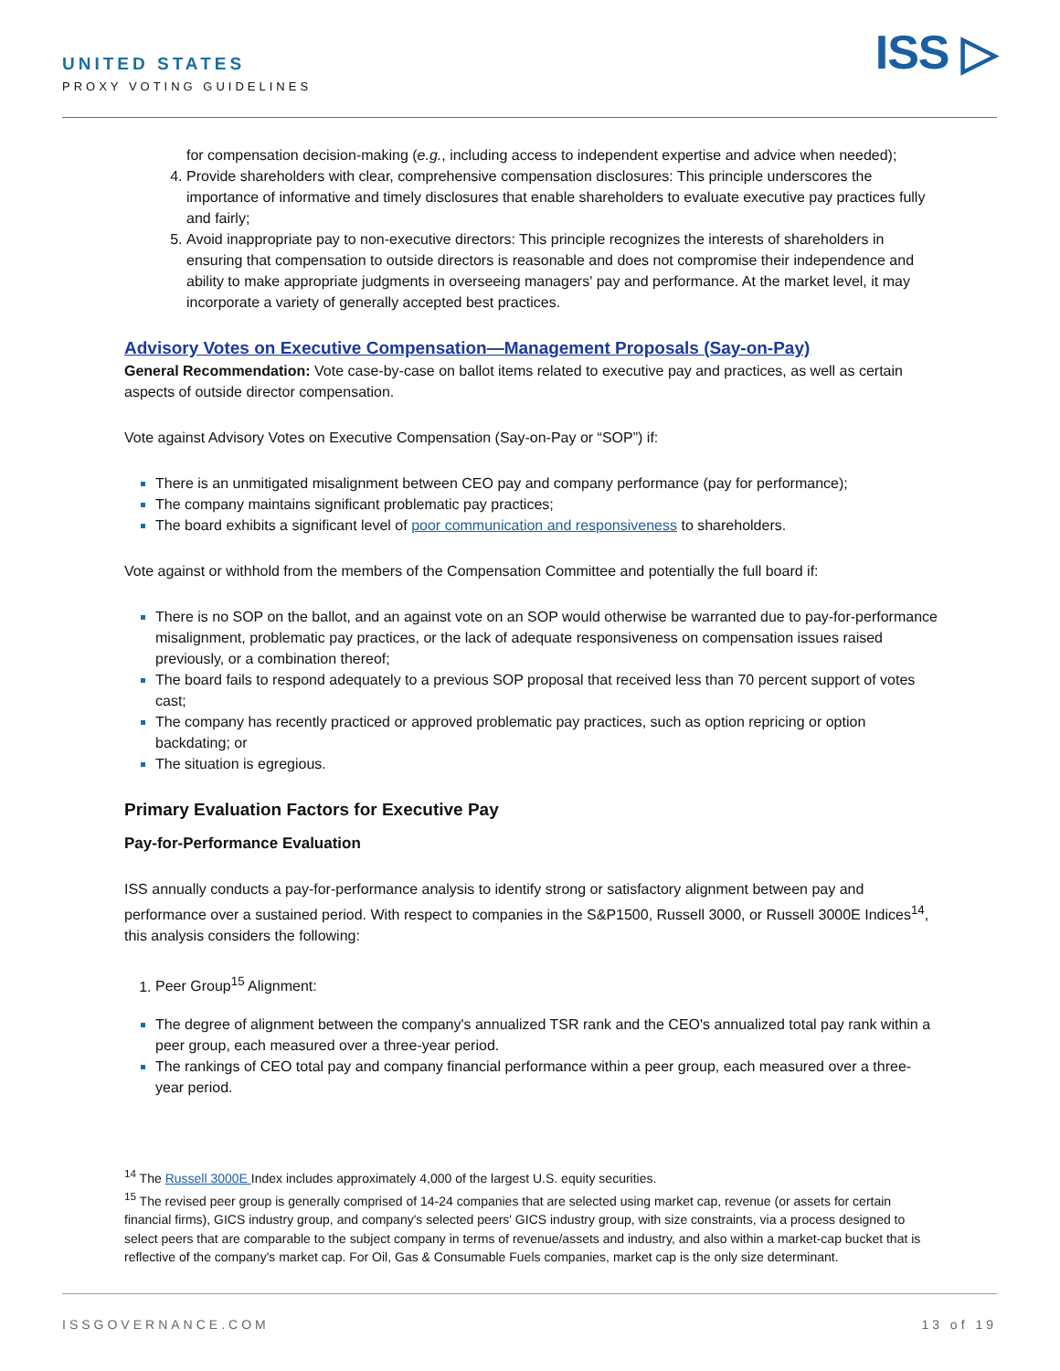UNITED STATES
PROXY VOTING GUIDELINES
ISS ▷
for compensation decision-making (e.g., including access to independent expertise and advice when needed);
Provide shareholders with clear, comprehensive compensation disclosures: This principle underscores the importance of informative and timely disclosures that enable shareholders to evaluate executive pay practices fully and fairly;
Avoid inappropriate pay to non-executive directors: This principle recognizes the interests of shareholders in ensuring that compensation to outside directors is reasonable and does not compromise their independence and ability to make appropriate judgments in overseeing managers' pay and performance. At the market level, it may incorporate a variety of generally accepted best practices.
Advisory Votes on Executive Compensation—Management Proposals (Say-on-Pay)
General Recommendation: Vote case-by-case on ballot items related to executive pay and practices, as well as certain aspects of outside director compensation.
Vote against Advisory Votes on Executive Compensation (Say-on-Pay or “SOP”) if:
There is an unmitigated misalignment between CEO pay and company performance (pay for performance);
The company maintains significant problematic pay practices;
The board exhibits a significant level of poor communication and responsiveness to shareholders.
Vote against or withhold from the members of the Compensation Committee and potentially the full board if:
There is no SOP on the ballot, and an against vote on an SOP would otherwise be warranted due to pay-for-performance misalignment, problematic pay practices, or the lack of adequate responsiveness on compensation issues raised previously, or a combination thereof;
The board fails to respond adequately to a previous SOP proposal that received less than 70 percent support of votes cast;
The company has recently practiced or approved problematic pay practices, such as option repricing or option backdating; or
The situation is egregious.
Primary Evaluation Factors for Executive Pay
Pay-for-Performance Evaluation
ISS annually conducts a pay-for-performance analysis to identify strong or satisfactory alignment between pay and performance over a sustained period. With respect to companies in the S&P1500, Russell 3000, or Russell 3000E Indices<sup>14</sup>, this analysis considers the following:
Peer Group<sup>15</sup> Alignment:
The degree of alignment between the company's annualized TSR rank and the CEO's annualized total pay rank within a peer group, each measured over a three-year period.
The rankings of CEO total pay and company financial performance within a peer group, each measured over a three-year period.
<sup>14</sup> The Russell 3000E Index includes approximately 4,000 of the largest U.S. equity securities.
<sup>15</sup> The revised peer group is generally comprised of 14-24 companies that are selected using market cap, revenue (or assets for certain financial firms), GICS industry group, and company's selected peers' GICS industry group, with size constraints, via a process designed to select peers that are comparable to the subject company in terms of revenue/assets and industry, and also within a market-cap bucket that is reflective of the company's market cap. For Oil, Gas & Consumable Fuels companies, market cap is the only size determinant.
ISSGOVERNANCE.COM 13 of 19